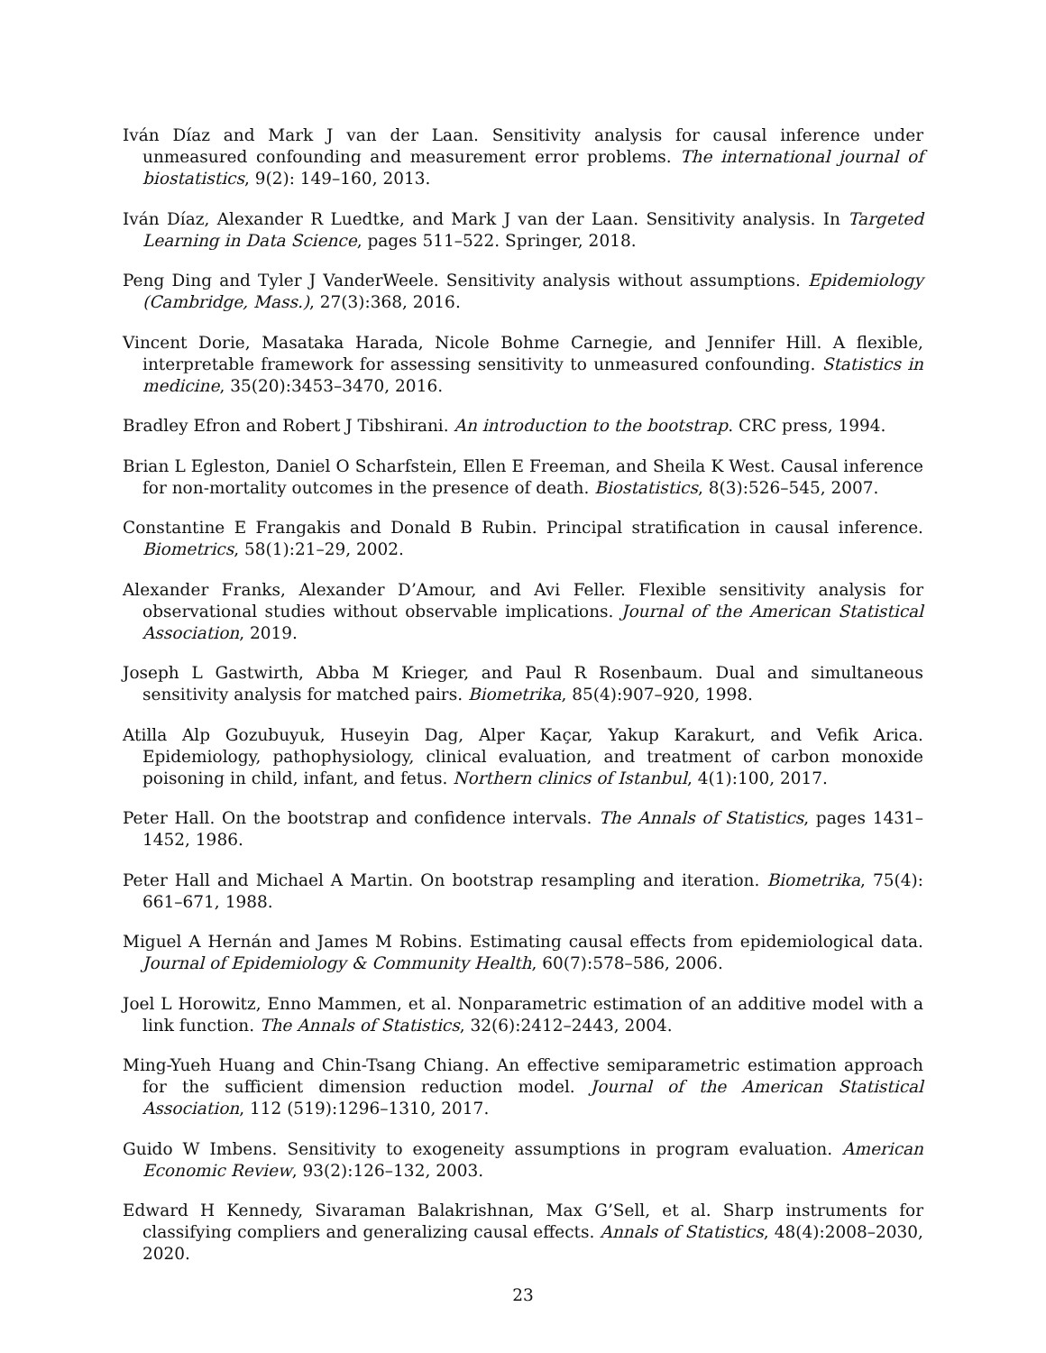Iván Díaz and Mark J van der Laan. Sensitivity analysis for causal inference under unmeasured confounding and measurement error problems. The international journal of biostatistics, 9(2): 149–160, 2013.
Iván Díaz, Alexander R Luedtke, and Mark J van der Laan. Sensitivity analysis. In Targeted Learning in Data Science, pages 511–522. Springer, 2018.
Peng Ding and Tyler J VanderWeele. Sensitivity analysis without assumptions. Epidemiology (Cambridge, Mass.), 27(3):368, 2016.
Vincent Dorie, Masataka Harada, Nicole Bohme Carnegie, and Jennifer Hill. A flexible, interpretable framework for assessing sensitivity to unmeasured confounding. Statistics in medicine, 35(20):3453–3470, 2016.
Bradley Efron and Robert J Tibshirani. An introduction to the bootstrap. CRC press, 1994.
Brian L Egleston, Daniel O Scharfstein, Ellen E Freeman, and Sheila K West. Causal inference for non-mortality outcomes in the presence of death. Biostatistics, 8(3):526–545, 2007.
Constantine E Frangakis and Donald B Rubin. Principal stratification in causal inference. Biometrics, 58(1):21–29, 2002.
Alexander Franks, Alexander D’Amour, and Avi Feller. Flexible sensitivity analysis for observational studies without observable implications. Journal of the American Statistical Association, 2019.
Joseph L Gastwirth, Abba M Krieger, and Paul R Rosenbaum. Dual and simultaneous sensitivity analysis for matched pairs. Biometrika, 85(4):907–920, 1998.
Atilla Alp Gozubuyuk, Huseyin Dag, Alper Kaçar, Yakup Karakurt, and Vefik Arica. Epidemiology, pathophysiology, clinical evaluation, and treatment of carbon monoxide poisoning in child, infant, and fetus. Northern clinics of Istanbul, 4(1):100, 2017.
Peter Hall. On the bootstrap and confidence intervals. The Annals of Statistics, pages 1431–1452, 1986.
Peter Hall and Michael A Martin. On bootstrap resampling and iteration. Biometrika, 75(4): 661–671, 1988.
Miguel A Hernán and James M Robins. Estimating causal effects from epidemiological data. Journal of Epidemiology & Community Health, 60(7):578–586, 2006.
Joel L Horowitz, Enno Mammen, et al. Nonparametric estimation of an additive model with a link function. The Annals of Statistics, 32(6):2412–2443, 2004.
Ming-Yueh Huang and Chin-Tsang Chiang. An effective semiparametric estimation approach for the sufficient dimension reduction model. Journal of the American Statistical Association, 112 (519):1296–1310, 2017.
Guido W Imbens. Sensitivity to exogeneity assumptions in program evaluation. American Economic Review, 93(2):126–132, 2003.
Edward H Kennedy, Sivaraman Balakrishnan, Max G’Sell, et al. Sharp instruments for classifying compliers and generalizing causal effects. Annals of Statistics, 48(4):2008–2030, 2020.
23